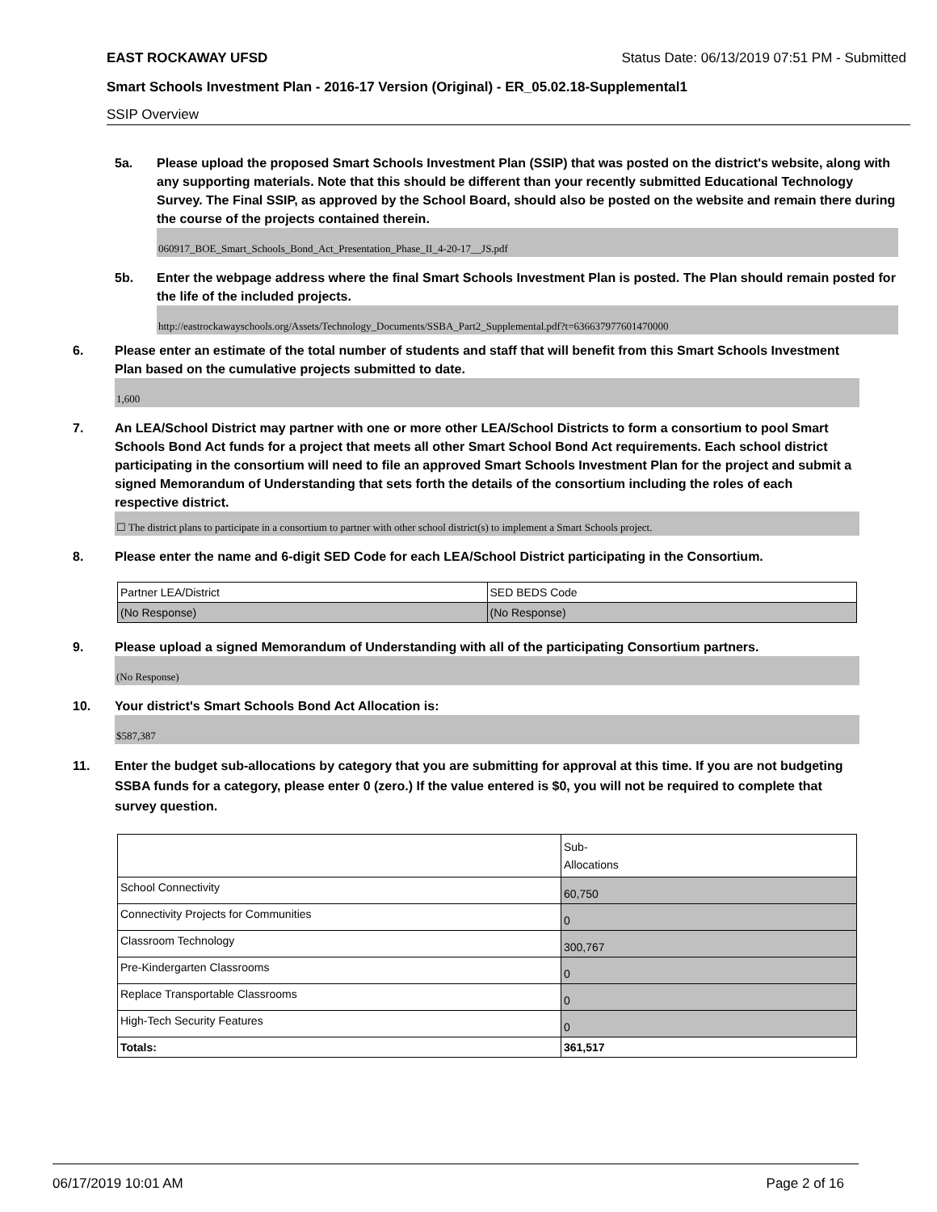EAST ROCKAWAY UFSD Status Date: 06/13/2019 07:51 PM - Submitted
Smart Schools Investment Plan - 2016-17 Version (Original) - ER_05.02.18-Supplemental1
SSIP Overview
5a. Please upload the proposed Smart Schools Investment Plan (SSIP) that was posted on the district's website, along with any supporting materials. Note that this should be different than your recently submitted Educational Technology Survey. The Final SSIP, as approved by the School Board, should also be posted on the website and remain there during the course of the projects contained therein.
060917_BOE_Smart_Schools_Bond_Act_Presentation_Phase_II_4-20-17__JS.pdf
5b. Enter the webpage address where the final Smart Schools Investment Plan is posted. The Plan should remain posted for the life of the included projects.
http://eastrockawayschools.org/Assets/Technology_Documents/SSBA_Part2_Supplemental.pdf?t=636637977601470000
6. Please enter an estimate of the total number of students and staff that will benefit from this Smart Schools Investment Plan based on the cumulative projects submitted to date.
1,600
7. An LEA/School District may partner with one or more other LEA/School Districts to form a consortium to pool Smart Schools Bond Act funds for a project that meets all other Smart School Bond Act requirements. Each school district participating in the consortium will need to file an approved Smart Schools Investment Plan for the project and submit a signed Memorandum of Understanding that sets forth the details of the consortium including the roles of each respective district.
☐ The district plans to participate in a consortium to partner with other school district(s) to implement a Smart Schools project.
8. Please enter the name and 6-digit SED Code for each LEA/School District participating in the Consortium.
| Partner LEA/District | SED BEDS Code |
| (No Response) | (No Response) |
9. Please upload a signed Memorandum of Understanding with all of the participating Consortium partners.
(No Response)
10. Your district's Smart Schools Bond Act Allocation is:
$587,387
11. Enter the budget sub-allocations by category that you are submitting for approval at this time. If you are not budgeting SSBA funds for a category, please enter 0 (zero.) If the value entered is $0, you will not be required to complete that survey question.
| | Sub- Allocations |
| School Connectivity | 60,750 |
| Connectivity Projects for Communities | 0 |
| Classroom Technology | 300,767 |
| Pre-Kindergarten Classrooms | 0 |
| Replace Transportable Classrooms | 0 |
| High-Tech Security Features | 0 |
| Totals: | 361,517 |
06/17/2019 10:01 AM Page 2 of 16